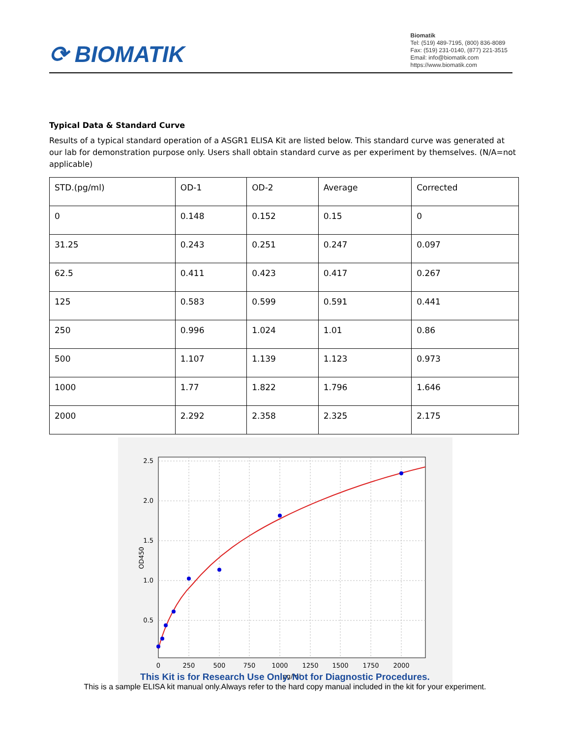⟳ BIOMATIK
Biomatik
Tel: (519) 489-7195, (800) 836-8089
Fax: (519) 231-0140, (877) 221-3515
Email: info@biomatik.com
https://www.biomatik.com
Typical Data & Standard Curve
Results of a typical standard operation of a ASGR1 ELISA Kit are listed below. This standard curve was generated at our lab for demonstration purpose only. Users shall obtain standard curve as per experiment by themselves. (N/A=not applicable)
| STD.(pg/ml) | OD-1 | OD-2 | Average | Corrected |
| 0 | 0.148 | 0.152 | 0.15 | 0 |
| 31.25 | 0.243 | 0.251 | 0.247 | 0.097 |
| 62.5 | 0.411 | 0.423 | 0.417 | 0.267 |
| 125 | 0.583 | 0.599 | 0.591 | 0.441 |
| 250 | 0.996 | 1.024 | 1.01 | 0.86 |
| 500 | 1.107 | 1.139 | 1.123 | 0.973 |
| 1000 | 1.77 | 1.822 | 1.796 | 1.646 |
| 2000 | 2.292 | 2.358 | 2.325 | 2.175 |
2.5
2.0
1.5
1.0
0.5
0
250
500
750
1000
1250
1500
1750
2000
pg/ml
OD450
This Kit is for Research Use Only. Not for Diagnostic Procedures.
This is a sample ELISA kit manual only.Always refer to the hard copy manual included in the kit for your experiment.